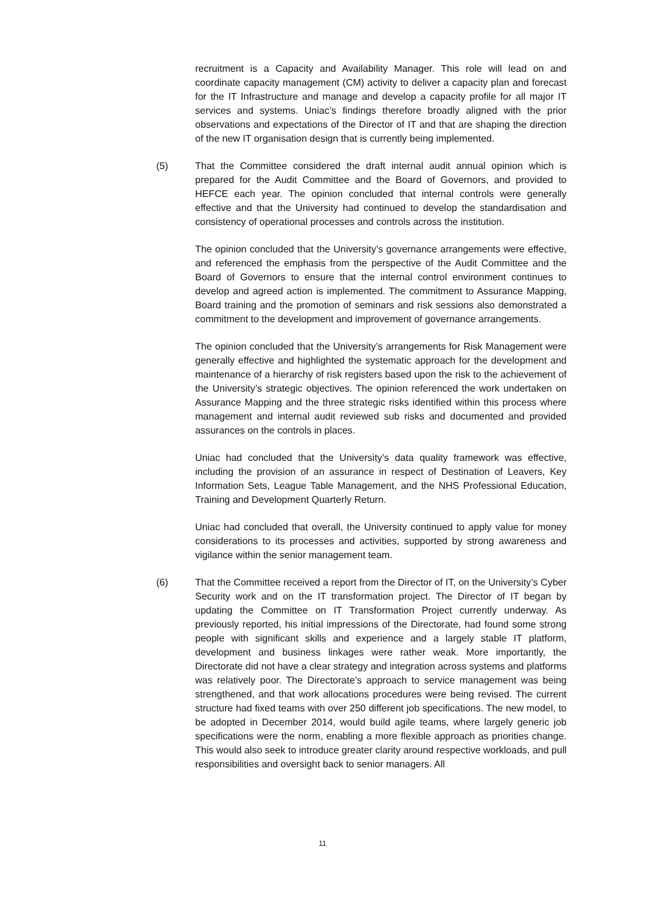recruitment is a Capacity and Availability Manager. This role will lead on and coordinate capacity management (CM) activity to deliver a capacity plan and forecast for the IT Infrastructure and manage and develop a capacity profile for all major IT services and systems. Uniac’s findings therefore broadly aligned with the prior observations and expectations of the Director of IT and that are shaping the direction of the new IT organisation design that is currently being implemented.
(5) That the Committee considered the draft internal audit annual opinion which is prepared for the Audit Committee and the Board of Governors, and provided to HEFCE each year. The opinion concluded that internal controls were generally effective and that the University had continued to develop the standardisation and consistency of operational processes and controls across the institution.
The opinion concluded that the University’s governance arrangements were effective, and referenced the emphasis from the perspective of the Audit Committee and the Board of Governors to ensure that the internal control environment continues to develop and agreed action is implemented. The commitment to Assurance Mapping, Board training and the promotion of seminars and risk sessions also demonstrated a commitment to the development and improvement of governance arrangements.
The opinion concluded that the University’s arrangements for Risk Management were generally effective and highlighted the systematic approach for the development and maintenance of a hierarchy of risk registers based upon the risk to the achievement of the University’s strategic objectives. The opinion referenced the work undertaken on Assurance Mapping and the three strategic risks identified within this process where management and internal audit reviewed sub risks and documented and provided assurances on the controls in places.
Uniac had concluded that the University’s data quality framework was effective, including the provision of an assurance in respect of Destination of Leavers, Key Information Sets, League Table Management, and the NHS Professional Education, Training and Development Quarterly Return.
Uniac had concluded that overall, the University continued to apply value for money considerations to its processes and activities, supported by strong awareness and vigilance within the senior management team.
(6) That the Committee received a report from the Director of IT, on the University’s Cyber Security work and on the IT transformation project. The Director of IT began by updating the Committee on IT Transformation Project currently underway. As previously reported, his initial impressions of the Directorate, had found some strong people with significant skills and experience and a largely stable IT platform, development and business linkages were rather weak. More importantly, the Directorate did not have a clear strategy and integration across systems and platforms was relatively poor. The Directorate’s approach to service management was being strengthened, and that work allocations procedures were being revised. The current structure had fixed teams with over 250 different job specifications. The new model, to be adopted in December 2014, would build agile teams, where largely generic job specifications were the norm, enabling a more flexible approach as priorities change. This would also seek to introduce greater clarity around respective workloads, and pull responsibilities and oversight back to senior managers. All
11